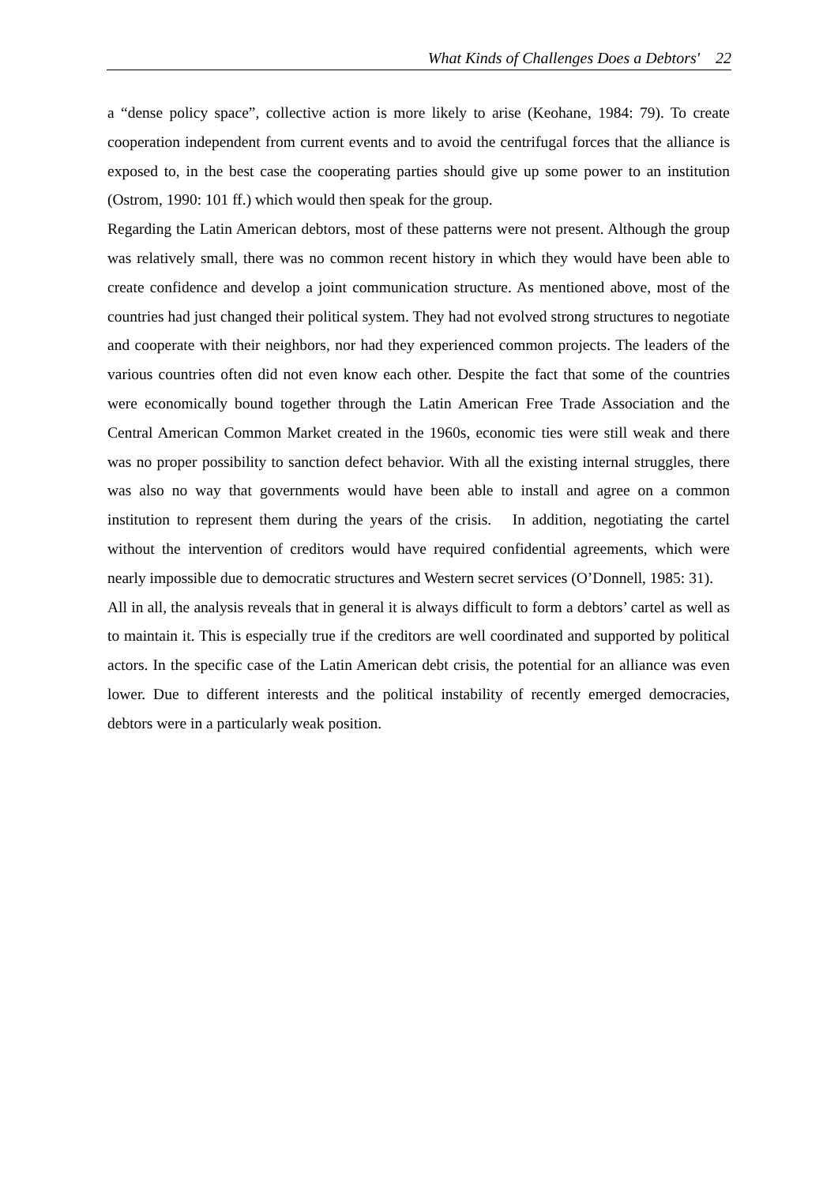What Kinds of Challenges Does a Debtors' 22
a “dense policy space”, collective action is more likely to arise (Keohane, 1984: 79). To create cooperation independent from current events and to avoid the centrifugal forces that the alliance is exposed to, in the best case the cooperating parties should give up some power to an institution (Ostrom, 1990: 101 ff.) which would then speak for the group.
Regarding the Latin American debtors, most of these patterns were not present. Although the group was relatively small, there was no common recent history in which they would have been able to create confidence and develop a joint communication structure. As mentioned above, most of the countries had just changed their political system. They had not evolved strong structures to negotiate and cooperate with their neighbors, nor had they experienced common projects. The leaders of the various countries often did not even know each other. Despite the fact that some of the countries were economically bound together through the Latin American Free Trade Association and the Central American Common Market created in the 1960s, economic ties were still weak and there was no proper possibility to sanction defect behavior. With all the existing internal struggles, there was also no way that governments would have been able to install and agree on a common institution to represent them during the years of the crisis. In addition, negotiating the cartel without the intervention of creditors would have required confidential agreements, which were nearly impossible due to democratic structures and Western secret services (O’Donnell, 1985: 31).
All in all, the analysis reveals that in general it is always difficult to form a debtors’ cartel as well as to maintain it. This is especially true if the creditors are well coordinated and supported by political actors. In the specific case of the Latin American debt crisis, the potential for an alliance was even lower. Due to different interests and the political instability of recently emerged democracies, debtors were in a particularly weak position.